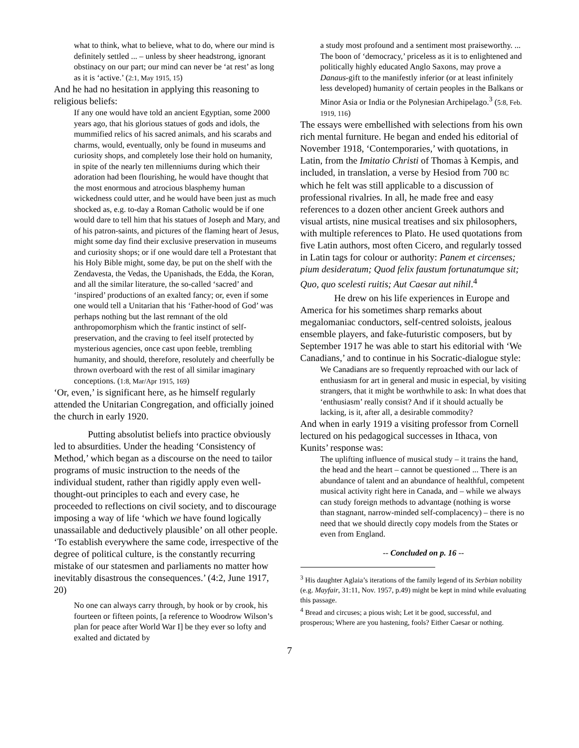what to think, what to believe, what to do, where our mind is definitely settled ... – unless by sheer headstrong, ignorant obstinacy on our part; our mind can never be ‘at rest’ as long as it is ‘active.’ (2:1, May 1915, 15)
And he had no hesitation in applying this reasoning to religious beliefs:
If any one would have told an ancient Egyptian, some 2000 years ago, that his glorious statues of gods and idols, the mummified relics of his sacred animals, and his scarabs and charms, would, eventually, only be found in museums and curiosity shops, and completely lose their hold on humanity, in spite of the nearly ten millenniums during which their adoration had been flourishing, he would have thought that the most enormous and atrocious blasphemy human wickedness could utter, and he would have been just as much shocked as, e.g. to-day a Roman Catholic would be if one would dare to tell him that his statues of Joseph and Mary, and of his patron-saints, and pictures of the flaming heart of Jesus, might some day find their exclusive preservation in museums and curiosity shops; or if one would dare tell a Protestant that his Holy Bible might, some day, be put on the shelf with the Zendavesta, the Vedas, the Upanishads, the Edda, the Koran, and all the similar literature, the so-called ‘sacred’ and ‘inspired’ productions of an exalted fancy; or, even if some one would tell a Unitarian that his ‘Father-hood of God’ was perhaps nothing but the last remnant of the old anthropomorphism which the frantic instinct of self-preservation, and the craving to feel itself protected by mysterious agencies, once cast upon feeble, trembling humanity, and should, therefore, resolutely and cheerfully be thrown overboard with the rest of all similar imaginary conceptions. (1:8, Mar/Apr 1915, 169)
‘Or, even,’ is significant here, as he himself regularly attended the Unitarian Congregation, and officially joined the church in early 1920.
Putting absolutist beliefs into practice obviously led to absurdities. Under the heading ‘Consistency of Method,’ which began as a discourse on the need to tailor programs of music instruction to the needs of the individual student, rather than rigidly apply even well-thought-out principles to each and every case, he proceeded to reflections on civil society, and to discourage imposing a way of life ‘which we have found logically unassailable and deductively plausible’ on all other people. ‘To establish everywhere the same code, irrespective of the degree of political culture, is the constantly recurring mistake of our statesmen and parliaments no matter how inevitably disastrous the consequences.’ (4:2, June 1917, 20)
No one can always carry through, by hook or by crook, his fourteen or fifteen points, [a reference to Woodrow Wilson’s plan for peace after World War I] be they ever so lofty and exalted and dictated by
a study most profound and a sentiment most praiseworthy. ... The boon of ‘democracy,’ priceless as it is to enlightened and politically highly educated Anglo Saxons, may prove a Danaus-gift to the manifestly inferior (or at least infinitely less developed) humanity of certain peoples in the Balkans or Minor Asia or India or the Polynesian Archipelago.<sup>3</sup> (5:8, Feb. 1919, 116)
The essays were embellished with selections from his own rich mental furniture. He began and ended his editorial of November 1918, ‘Contemporaries,’ with quotations, in Latin, from the Imitatio Christi of Thomas à Kempis, and included, in translation, a verse by Hesiod from 700 BC which he felt was still applicable to a discussion of professional rivalries. In all, he made free and easy references to a dozen other ancient Greek authors and visual artists, nine musical treatises and six philosophers, with multiple references to Plato. He used quotations from five Latin authors, most often Cicero, and regularly tossed in Latin tags for colour or authority: Panem et circenses; pium desideratum; Quod felix faustum fortunatumque sit; Quo, quo scelesti ruitis; Aut Caesar aut nihil.<sup>4</sup>
He drew on his life experiences in Europe and America for his sometimes sharp remarks about megalomaniac conductors, self-centred soloists, jealous ensemble players, and fake-futuristic composers, but by September 1917 he was able to start his editorial with ‘We Canadians,’ and to continue in his Socratic-dialogue style:
We Canadians are so frequently reproached with our lack of enthusiasm for art in general and music in especial, by visiting strangers, that it might be worthwhile to ask: In what does that ‘enthusiasm’ really consist? And if it should actually be lacking, is it, after all, a desirable commodity?
And when in early 1919 a visiting professor from Cornell lectured on his pedagogical successes in Ithaca, von Kunits’ response was:
The uplifting influence of musical study – it trains the hand, the head and the heart – cannot be questioned ... There is an abundance of talent and an abundance of healthful, competent musical activity right here in Canada, and – while we always can study foreign methods to advantage (nothing is worse than stagnant, narrow-minded self-complacency) – there is no need that we should directly copy models from the States or even from England.
-- Concluded on p. 16 --
<sup>3</sup> His daughter Aglaia’s iterations of the family legend of its Serbian nobility (e.g. Mayfair, 31:11, Nov. 1957, p.49) might be kept in mind while evaluating this passage.
<sup>4</sup> Bread and circuses; a pious wish; Let it be good, successful, and prosperous; Where are you hastening, fools? Either Caesar or nothing.
7